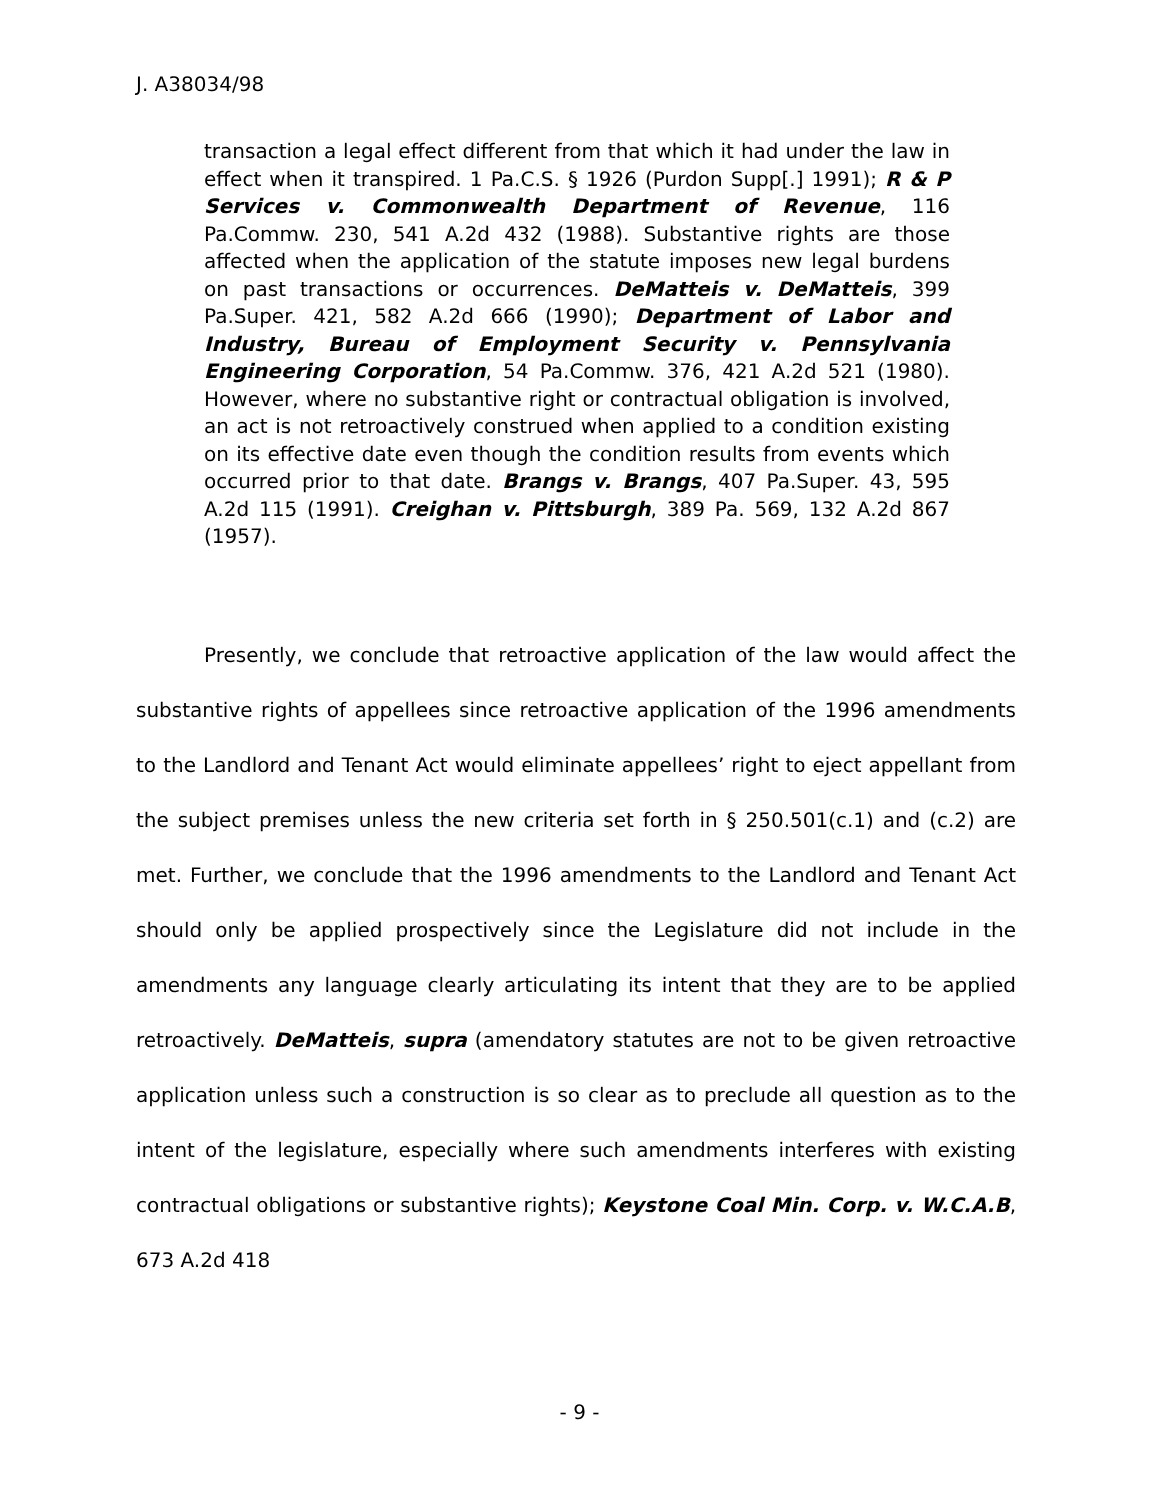J. A38034/98
transaction a legal effect different from that which it had under the law in effect when it transpired. 1 Pa.C.S. § 1926 (Purdon Supp[.] 1991); R & P Services v. Commonwealth Department of Revenue, 116 Pa.Commw. 230, 541 A.2d 432 (1988). Substantive rights are those affected when the application of the statute imposes new legal burdens on past transactions or occurrences. DeMatteis v. DeMatteis, 399 Pa.Super. 421, 582 A.2d 666 (1990); Department of Labor and Industry, Bureau of Employment Security v. Pennsylvania Engineering Corporation, 54 Pa.Commw. 376, 421 A.2d 521 (1980). However, where no substantive right or contractual obligation is involved, an act is not retroactively construed when applied to a condition existing on its effective date even though the condition results from events which occurred prior to that date. Brangs v. Brangs, 407 Pa.Super. 43, 595 A.2d 115 (1991). Creighan v. Pittsburgh, 389 Pa. 569, 132 A.2d 867 (1957).
Presently, we conclude that retroactive application of the law would affect the substantive rights of appellees since retroactive application of the 1996 amendments to the Landlord and Tenant Act would eliminate appellees’ right to eject appellant from the subject premises unless the new criteria set forth in § 250.501(c.1) and (c.2) are met. Further, we conclude that the 1996 amendments to the Landlord and Tenant Act should only be applied prospectively since the Legislature did not include in the amendments any language clearly articulating its intent that they are to be applied retroactively. DeMatteis, supra (amendatory statutes are not to be given retroactive application unless such a construction is so clear as to preclude all question as to the intent of the legislature, especially where such amendments interferes with existing contractual obligations or substantive rights); Keystone Coal Min. Corp. v. W.C.A.B, 673 A.2d 418
- 9 -